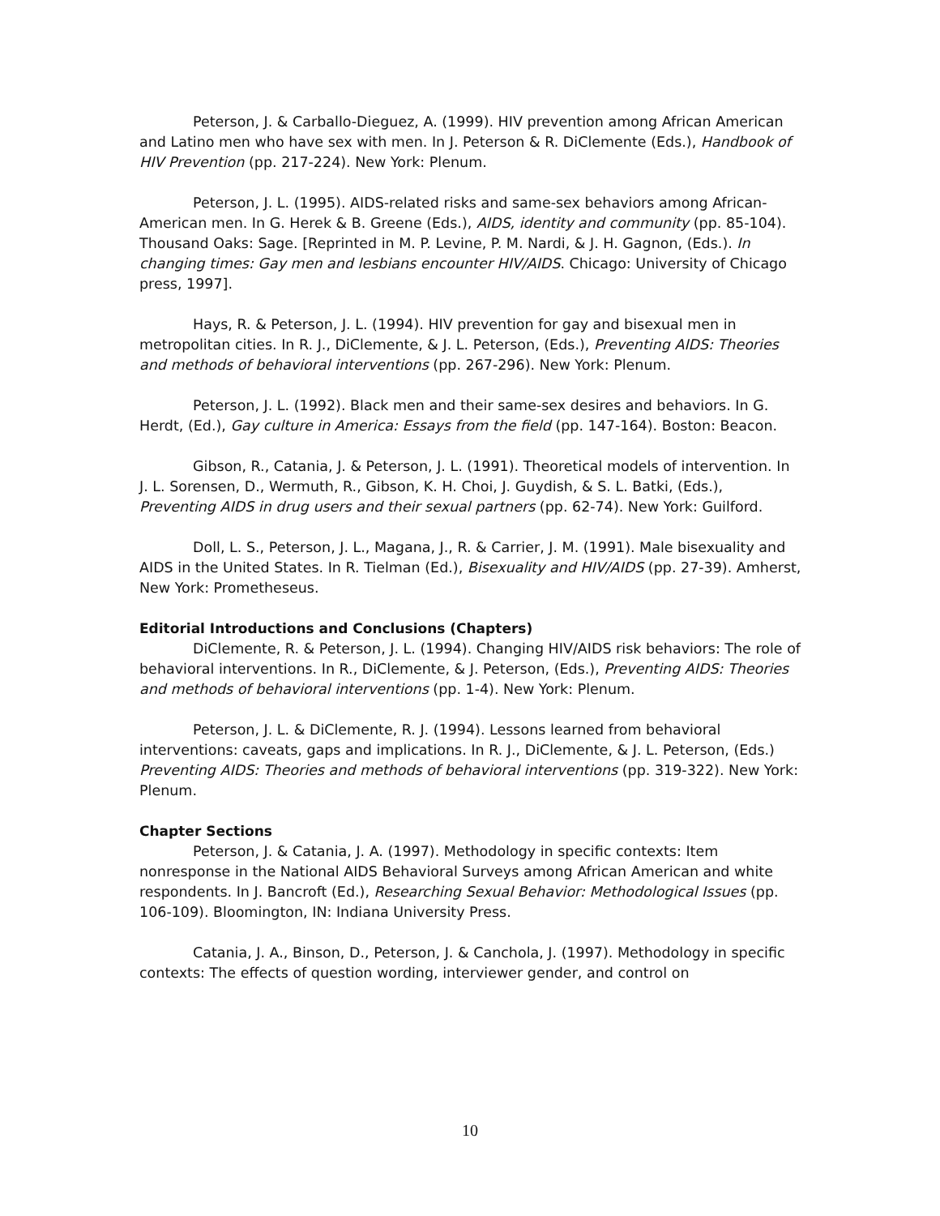Peterson, J. & Carballo-Dieguez, A. (1999). HIV prevention among African American and Latino men who have sex with men. In J. Peterson & R. DiClemente (Eds.), Handbook of HIV Prevention (pp. 217-224). New York: Plenum.
Peterson, J. L. (1995). AIDS-related risks and same-sex behaviors among African-American men. In G. Herek & B. Greene (Eds.), AIDS, identity and community (pp. 85-104). Thousand Oaks: Sage. [Reprinted in M. P. Levine, P. M. Nardi, & J. H. Gagnon, (Eds.). In changing times: Gay men and lesbians encounter HIV/AIDS. Chicago: University of Chicago press, 1997].
Hays, R. & Peterson, J. L. (1994). HIV prevention for gay and bisexual men in metropolitan cities. In R. J., DiClemente, & J. L. Peterson, (Eds.), Preventing AIDS: Theories and methods of behavioral interventions (pp. 267-296). New York: Plenum.
Peterson, J. L. (1992). Black men and their same-sex desires and behaviors. In G. Herdt, (Ed.), Gay culture in America: Essays from the field (pp. 147-164). Boston: Beacon.
Gibson, R., Catania, J. & Peterson, J. L. (1991). Theoretical models of intervention. In J. L. Sorensen, D., Wermuth, R., Gibson, K. H. Choi, J. Guydish, & S. L. Batki, (Eds.), Preventing AIDS in drug users and their sexual partners (pp. 62-74). New York: Guilford.
Doll, L. S., Peterson, J. L., Magana, J., R. & Carrier, J. M. (1991). Male bisexuality and AIDS in the United States. In R. Tielman (Ed.), Bisexuality and HIV/AIDS (pp. 27-39). Amherst, New York: Prometheseus.
Editorial Introductions and Conclusions (Chapters)
DiClemente, R. & Peterson, J. L. (1994). Changing HIV/AIDS risk behaviors: The role of behavioral interventions. In R., DiClemente, & J. Peterson, (Eds.), Preventing AIDS: Theories and methods of behavioral interventions (pp. 1-4). New York: Plenum.
Peterson, J. L. & DiClemente, R. J. (1994). Lessons learned from behavioral interventions: caveats, gaps and implications. In R. J., DiClemente, & J. L. Peterson, (Eds.) Preventing AIDS: Theories and methods of behavioral interventions (pp. 319-322). New York: Plenum.
Chapter Sections
Peterson, J. & Catania, J. A. (1997). Methodology in specific contexts: Item nonresponse in the National AIDS Behavioral Surveys among African American and white respondents. In J. Bancroft (Ed.), Researching Sexual Behavior: Methodological Issues (pp. 106-109). Bloomington, IN: Indiana University Press.
Catania, J. A., Binson, D., Peterson, J. & Canchola, J. (1997). Methodology in specific contexts: The effects of question wording, interviewer gender, and control on
10